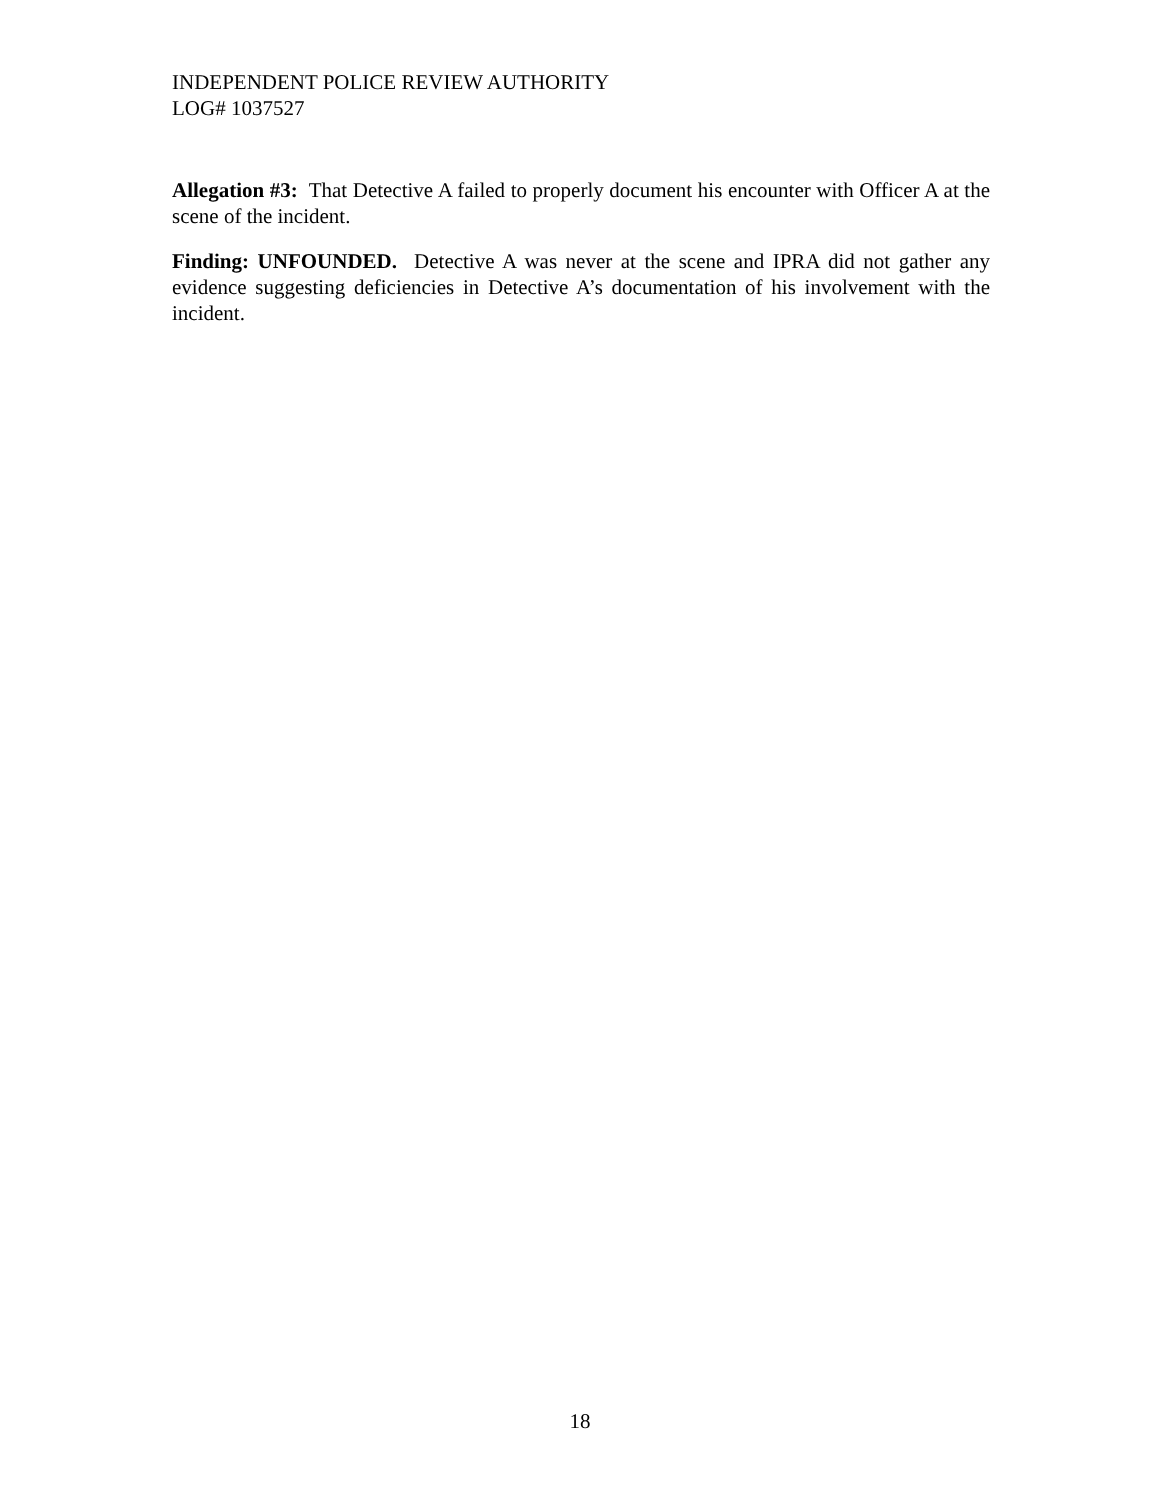INDEPENDENT POLICE REVIEW AUTHORITY
LOG# 1037527
Allegation #3: That Detective A failed to properly document his encounter with Officer A at the scene of the incident.
Finding: UNFOUNDED. Detective A was never at the scene and IPRA did not gather any evidence suggesting deficiencies in Detective A’s documentation of his involvement with the incident.
18